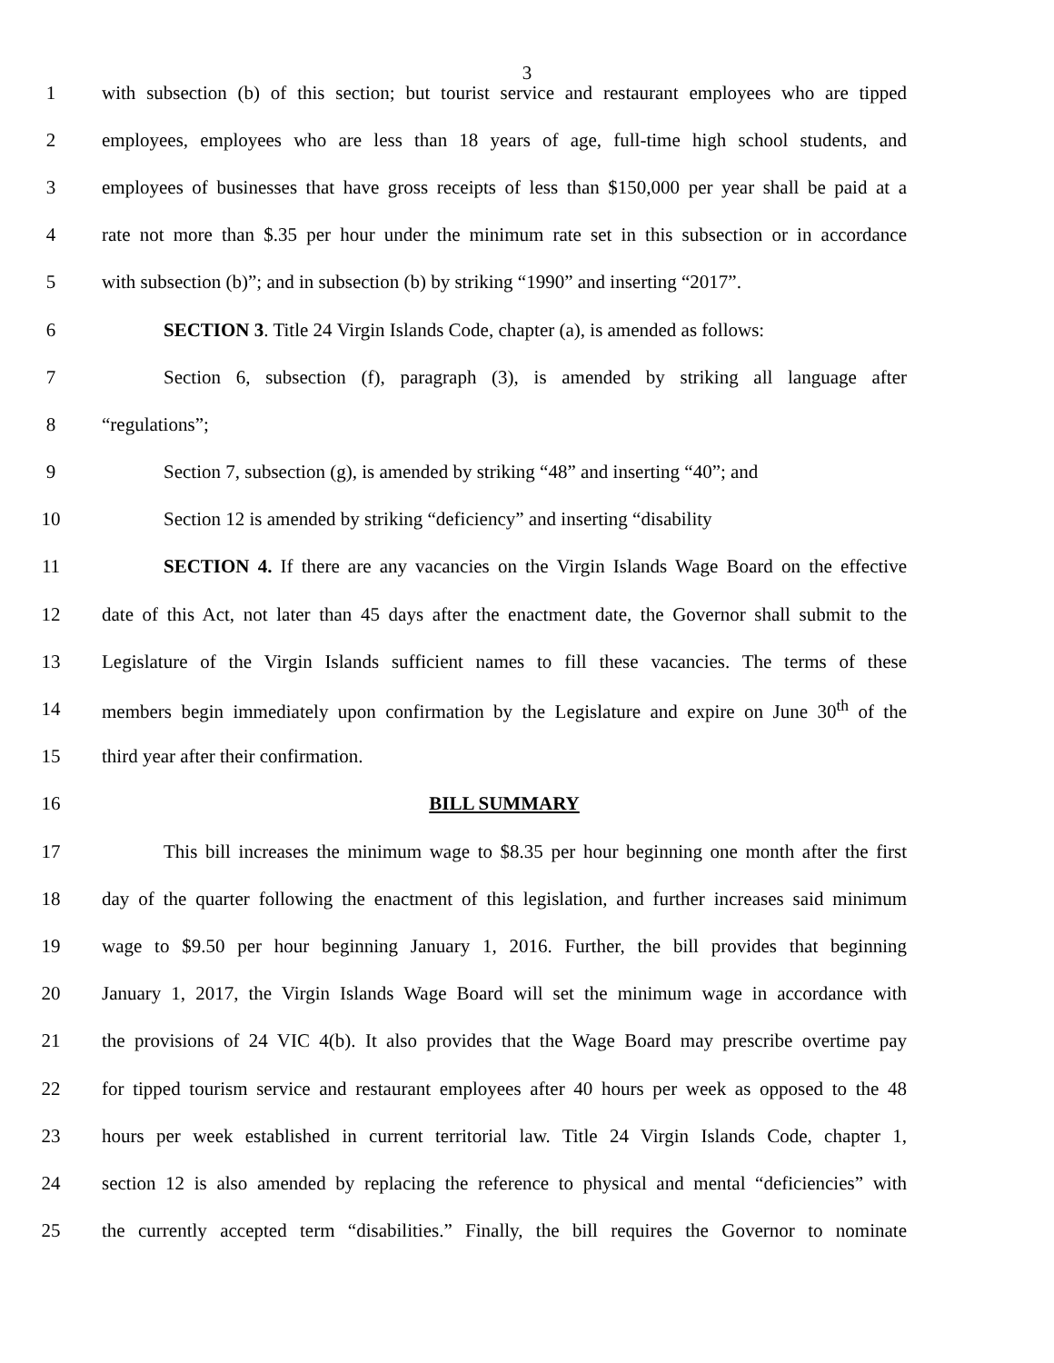3
1 with subsection (b) of this section; but tourist service and restaurant employees who are tipped
2 employees, employees who are less than 18 years of age, full-time high school students, and
3 employees of businesses that have gross receipts of less than $150,000 per year shall be paid at a
4 rate not more than $.35 per hour under the minimum rate set in this subsection or in accordance
5 with subsection (b)”; and in subsection (b) by striking “1990” and inserting “2017”.
6 SECTION 3. Title 24 Virgin Islands Code, chapter (a), is amended as follows:
7 Section 6, subsection (f), paragraph (3), is amended by striking all language after
8 “regulations”;
9 Section 7, subsection (g), is amended by striking “48” and inserting “40”; and
10 Section 12 is amended by striking “deficiency” and inserting “disability
11 SECTION 4. If there are any vacancies on the Virgin Islands Wage Board on the effective
12 date of this Act, not later than 45 days after the enactment date, the Governor shall submit to the
13 Legislature of the Virgin Islands sufficient names to fill these vacancies. The terms of these
14 members begin immediately upon confirmation by the Legislature and expire on June 30<sup>th</sup> of the
15 third year after their confirmation.
16 BILL SUMMARY
17 This bill increases the minimum wage to $8.35 per hour beginning one month after the first
18 day of the quarter following the enactment of this legislation, and further increases said minimum
19 wage to $9.50 per hour beginning January 1, 2016. Further, the bill provides that beginning
20 January 1, 2017, the Virgin Islands Wage Board will set the minimum wage in accordance with
21 the provisions of 24 VIC 4(b). It also provides that the Wage Board may prescribe overtime pay
22 for tipped tourism service and restaurant employees after 40 hours per week as opposed to the 48
23 hours per week established in current territorial law. Title 24 Virgin Islands Code, chapter 1,
24 section 12 is also amended by replacing the reference to physical and mental “deficiencies” with
25 the currently accepted term “disabilities.” Finally, the bill requires the Governor to nominate